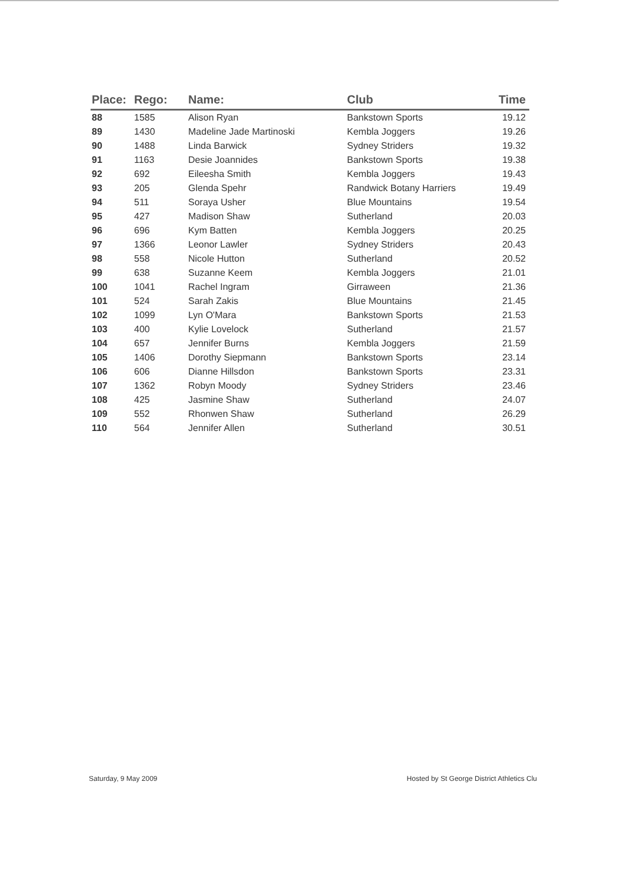| Place: | Rego: | Name: | Club | Time |
| --- | --- | --- | --- | --- |
| 88 | 1585 | Alison Ryan | Bankstown Sports | 19.12 |
| 89 | 1430 | Madeline Jade Martinoski | Kembla Joggers | 19.26 |
| 90 | 1488 | Linda Barwick | Sydney Striders | 19.32 |
| 91 | 1163 | Desie Joannides | Bankstown Sports | 19.38 |
| 92 | 692 | Eileesha Smith | Kembla Joggers | 19.43 |
| 93 | 205 | Glenda Spehr | Randwick Botany Harriers | 19.49 |
| 94 | 511 | Soraya Usher | Blue Mountains | 19.54 |
| 95 | 427 | Madison Shaw | Sutherland | 20.03 |
| 96 | 696 | Kym Batten | Kembla Joggers | 20.25 |
| 97 | 1366 | Leonor Lawler | Sydney Striders | 20.43 |
| 98 | 558 | Nicole Hutton | Sutherland | 20.52 |
| 99 | 638 | Suzanne Keem | Kembla Joggers | 21.01 |
| 100 | 1041 | Rachel Ingram | Girraween | 21.36 |
| 101 | 524 | Sarah Zakis | Blue Mountains | 21.45 |
| 102 | 1099 | Lyn O'Mara | Bankstown Sports | 21.53 |
| 103 | 400 | Kylie Lovelock | Sutherland | 21.57 |
| 104 | 657 | Jennifer Burns | Kembla Joggers | 21.59 |
| 105 | 1406 | Dorothy Siepmann | Bankstown Sports | 23.14 |
| 106 | 606 | Dianne Hillsdon | Bankstown Sports | 23.31 |
| 107 | 1362 | Robyn Moody | Sydney Striders | 23.46 |
| 108 | 425 | Jasmine Shaw | Sutherland | 24.07 |
| 109 | 552 | Rhonwen Shaw | Sutherland | 26.29 |
| 110 | 564 | Jennifer Allen | Sutherland | 30.51 |
Saturday, 9 May 2009 Hosted by St George District Athletics Clu